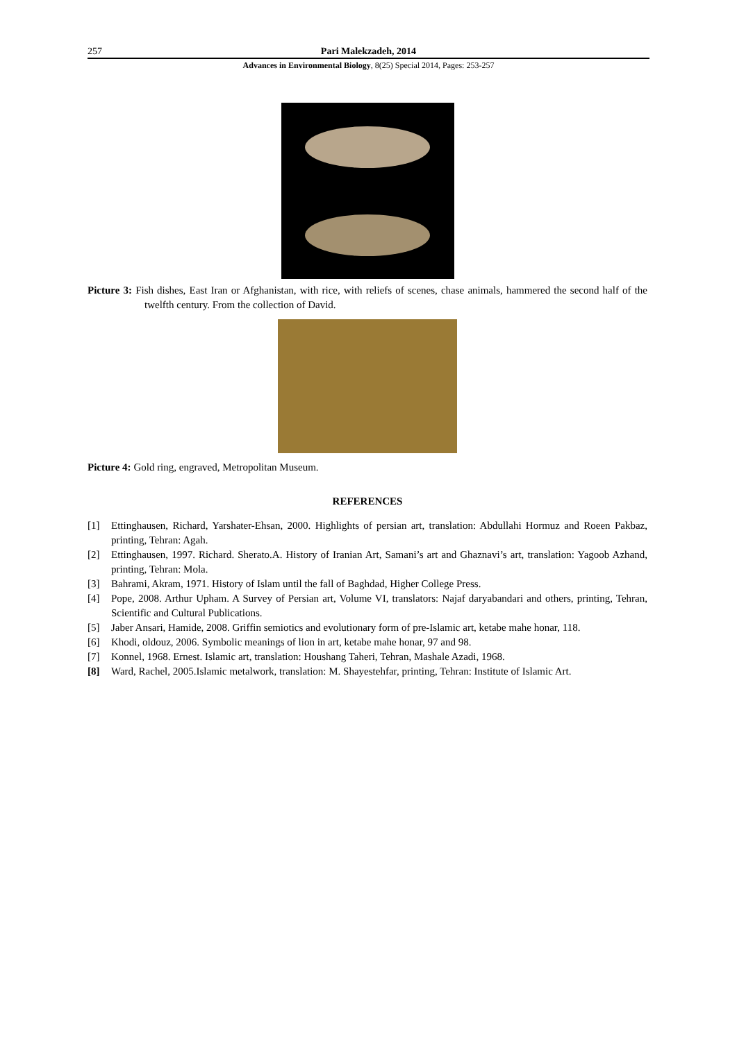257 Pari Malekzadeh, 2014
Advances in Environmental Biology, 8(25) Special 2014, Pages: 253-257
Picture 3: Fish dishes, East Iran or Afghanistan, with rice, with reliefs of scenes, chase animals, hammered the second half of the twelfth century. From the collection of David.
Picture 4: Gold ring, engraved, Metropolitan Museum.
REFERENCES
[1] Ettinghausen, Richard, Yarshater-Ehsan, 2000. Highlights of persian art, translation: Abdullahi Hormuz and Roeen Pakbaz, printing, Tehran: Agah.
[2] Ettinghausen, 1997. Richard. Sherato.A. History of Iranian Art, Samani’s art and Ghaznavi’s art, translation: Yagoob Azhand, printing, Tehran: Mola.
[3] Bahrami, Akram, 1971. History of Islam until the fall of Baghdad, Higher College Press.
[4] Pope, 2008. Arthur Upham. A Survey of Persian art, Volume VI, translators: Najaf daryabandari and others, printing, Tehran, Scientific and Cultural Publications.
[5] Jaber Ansari, Hamide, 2008. Griffin semiotics and evolutionary form of pre-Islamic art, ketabe mahe honar, 118.
[6] Khodi, oldouz, 2006. Symbolic meanings of lion in art, ketabe mahe honar, 97 and 98.
[7] Konnel, 1968. Ernest. Islamic art, translation: Houshang Taheri, Tehran, Mashale Azadi, 1968.
[8] Ward, Rachel, 2005.Islamic metalwork, translation: M. Shayestehfar, printing, Tehran: Institute of Islamic Art.